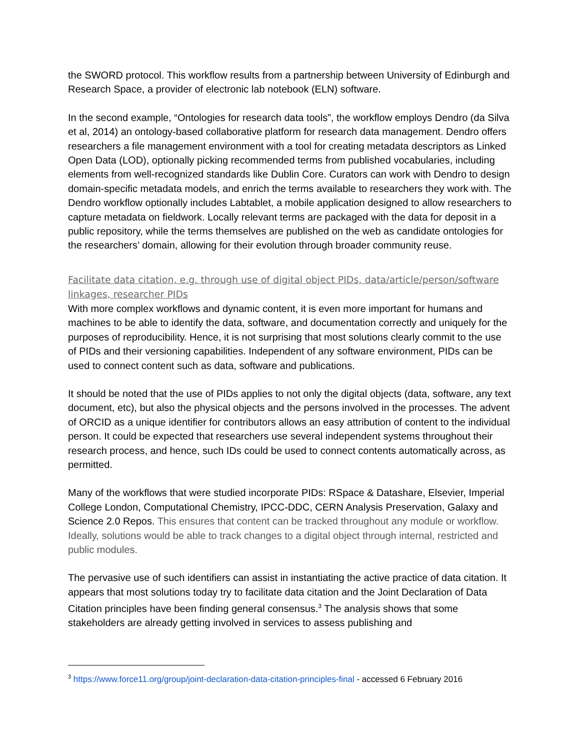the SWORD protocol. This workflow results from a partnership between University of Edinburgh and Research Space, a provider of electronic lab notebook (ELN) software.
In the second example, “Ontologies for research data tools”, the workflow employs Dendro (da Silva et al, 2014) an ontology-based collaborative platform for research data management. Dendro offers researchers a file management environment with a tool for creating metadata descriptors as Linked Open Data (LOD), optionally picking recommended terms from published vocabularies, including elements from well-recognized standards like Dublin Core. Curators can work with Dendro to design domain-specific metadata models, and enrich the terms available to researchers they work with. The Dendro workflow optionally includes Labtablet, a mobile application designed to allow researchers to capture metadata on fieldwork. Locally relevant terms are packaged with the data for deposit in a public repository, while the terms themselves are published on the web as candidate ontologies for the researchers’ domain, allowing for their evolution through broader community reuse.
Facilitate data citation, e.g. through use of digital object PIDs, data/article/person/software linkages, researcher PIDs
With more complex workflows and dynamic content, it is even more important for humans and machines to be able to identify the data, software, and documentation correctly and uniquely for the purposes of reproducibility. Hence, it is not surprising that most solutions clearly commit to the use of PIDs and their versioning capabilities. Independent of any software environment, PIDs can be used to connect content such as data, software and publications.
It should be noted that the use of PIDs applies to not only the digital objects (data, software, any text document, etc), but also the physical objects and the persons involved in the processes. The advent of ORCID as a unique identifier for contributors allows an easy attribution of content to the individual person. It could be expected that researchers use several independent systems throughout their research process, and hence, such IDs could be used to connect contents automatically across, as permitted.
Many of the workflows that were studied incorporate PIDs: RSpace & Datashare, Elsevier, Imperial College London, Computational Chemistry, IPCC-DDC, CERN Analysis Preservation, Galaxy and Science 2.0 Repos. This ensures that content can be tracked throughout any module or workflow. Ideally, solutions would be able to track changes to a digital object through internal, restricted and public modules.
The pervasive use of such identifiers can assist in instantiating the active practice of data citation. It appears that most solutions today try to facilitate data citation and the Joint Declaration of Data Citation principles have been finding general consensus.<sup>3</sup> The analysis shows that some stakeholders are already getting involved in services to assess publishing and
<sup>3</sup> https://www.force11.org/group/joint-declaration-data-citation-principles-final - accessed 6 February 2016